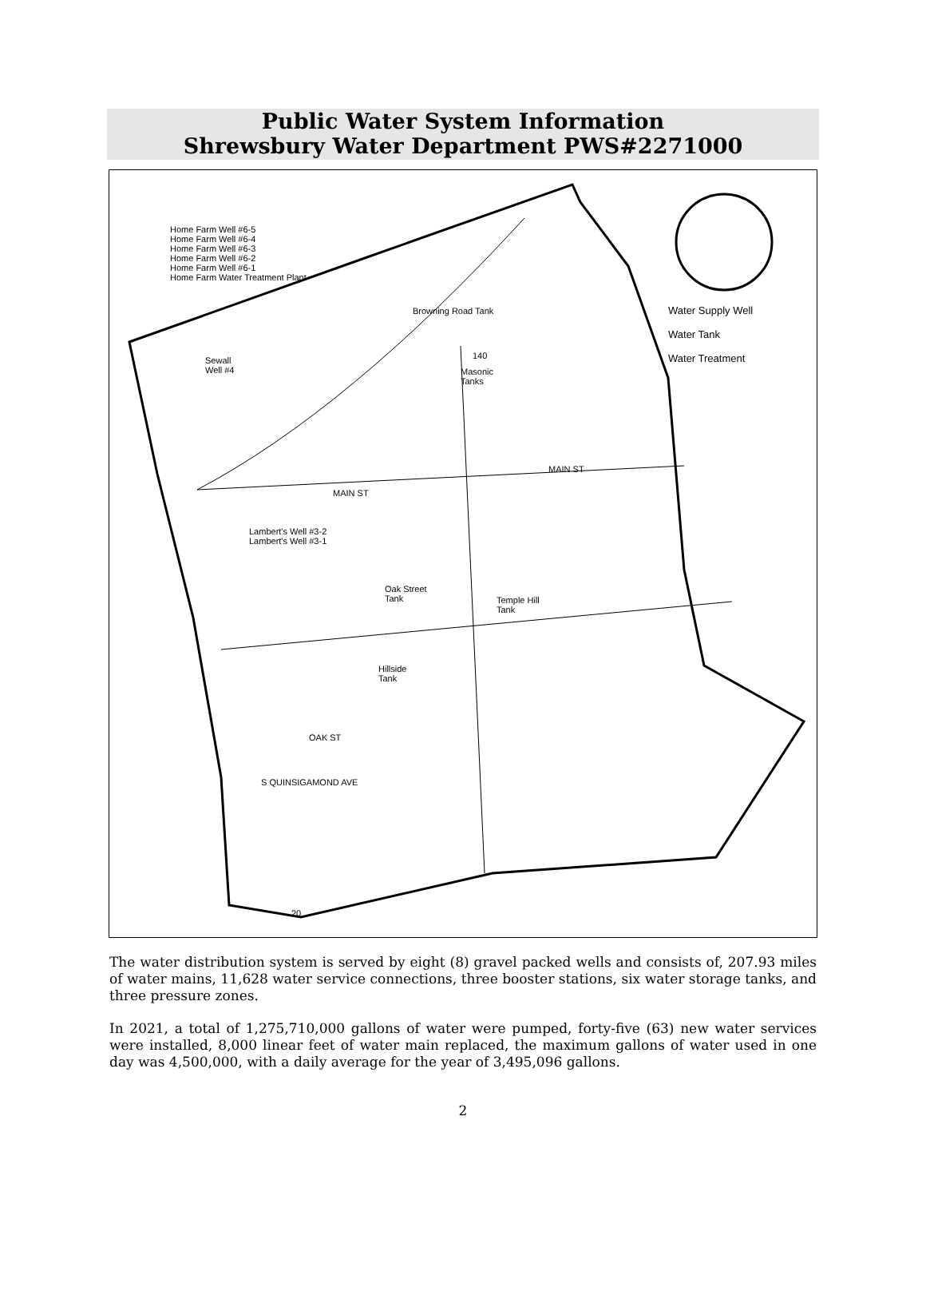Public Water System Information
Shrewsbury Water Department PWS#2271000
Home Farm Well #6-5
Home Farm Well #6-4
Home Farm Well #6-3
Home Farm Well #6-2
Home Farm Well #6-1
Home Farm Water Treatment Plant
Browning Road Tank
Sewall
Well #4
Masonic
Tanks
Water Supply Well
Water Tank
Water Treatment
MAIN ST
MAIN ST
Lambert's Well #3-2
Lambert's Well #3-1
Oak Street
Tank
Temple Hill
Tank
Hillside
Tank
OAK ST
S QUINSIGAMOND AVE
140
20
The water distribution system is served by eight (8) gravel packed wells and consists of, 207.93 miles of water mains, 11,628 water service connections, three booster stations, six water storage tanks, and three pressure zones.
In 2021, a total of 1,275,710,000 gallons of water were pumped, forty-five (63) new water services were installed, 8,000 linear feet of water main replaced, the maximum gallons of water used in one day was 4,500,000, with a daily average for the year of 3,495,096 gallons.
2